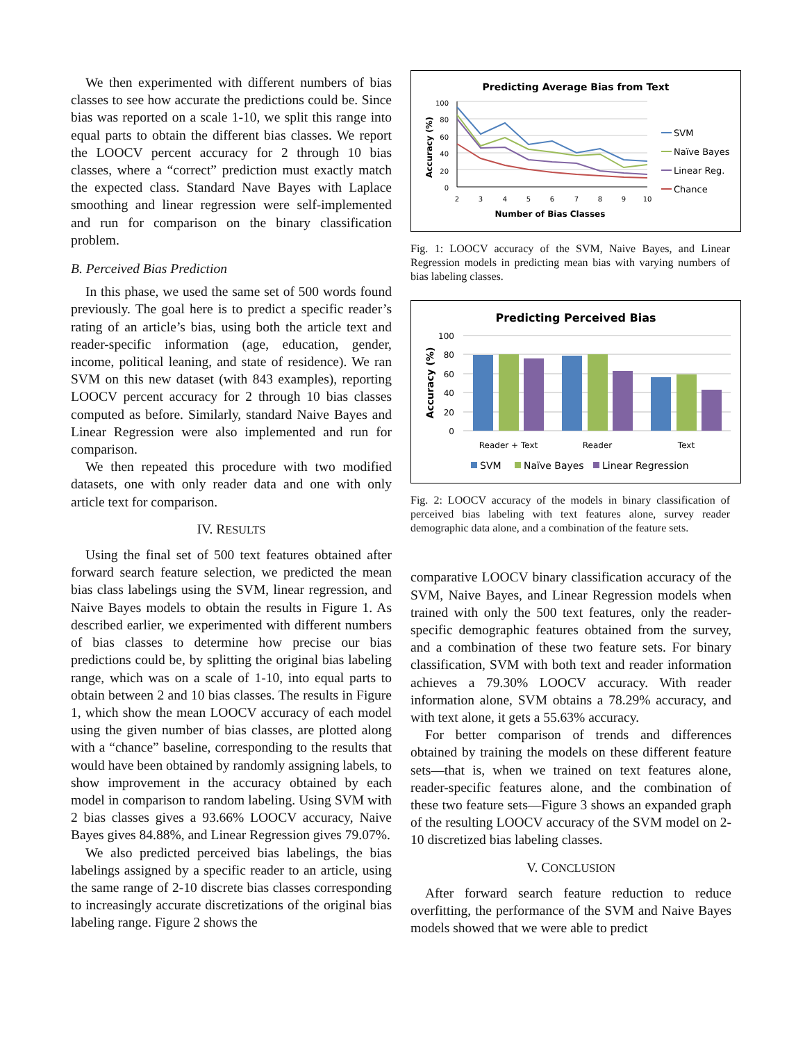We then experimented with different numbers of bias classes to see how accurate the predictions could be. Since bias was reported on a scale 1-10, we split this range into equal parts to obtain the different bias classes. We report the LOOCV percent accuracy for 2 through 10 bias classes, where a “correct” prediction must exactly match the expected class. Standard Nave Bayes with Laplace smoothing and linear regression were self-implemented and run for comparison on the binary classification problem.
B. Perceived Bias Prediction
In this phase, we used the same set of 500 words found previously. The goal here is to predict a specific reader’s rating of an article’s bias, using both the article text and reader-specific information (age, education, gender, income, political leaning, and state of residence). We ran SVM on this new dataset (with 843 examples), reporting LOOCV percent accuracy for 2 through 10 bias classes computed as before. Similarly, standard Naive Bayes and Linear Regression were also implemented and run for comparison.
We then repeated this procedure with two modified datasets, one with only reader data and one with only article text for comparison.
IV. RESULTS
Using the final set of 500 text features obtained after forward search feature selection, we predicted the mean bias class labelings using the SVM, linear regression, and Naive Bayes models to obtain the results in Figure 1. As described earlier, we experimented with different numbers of bias classes to determine how precise our bias predictions could be, by splitting the original bias labeling range, which was on a scale of 1-10, into equal parts to obtain between 2 and 10 bias classes. The results in Figure 1, which show the mean LOOCV accuracy of each model using the given number of bias classes, are plotted along with a “chance” baseline, corresponding to the results that would have been obtained by randomly assigning labels, to show improvement in the accuracy obtained by each model in comparison to random labeling. Using SVM with 2 bias classes gives a 93.66% LOOCV accuracy, Naive Bayes gives 84.88%, and Linear Regression gives 79.07%.
We also predicted perceived bias labelings, the bias labelings assigned by a specific reader to an article, using the same range of 2-10 discrete bias classes corresponding to increasingly accurate discretizations of the original bias labeling range. Figure 2 shows the
Predicting Average Bias from Text
100
80
60
40
20
0
2
3
4
5
6
7
8
9
10
Number of Bias Classes
Accuracy (%)
SVM
Naïve Bayes
Linear Reg.
Chance
Fig. 1: LOOCV accuracy of the SVM, Naive Bayes, and Linear Regression models in predicting mean bias with varying numbers of bias labeling classes.
Predicting Perceived Bias
100
80
60
40
20
0
Accuracy (%)
Reader + Text
Reader
Text
SVM
Naïve Bayes
Linear Regression
Fig. 2: LOOCV accuracy of the models in binary classification of perceived bias labeling with text features alone, survey reader demographic data alone, and a combination of the feature sets.
comparative LOOCV binary classification accuracy of the SVM, Naive Bayes, and Linear Regression models when trained with only the 500 text features, only the reader-specific demographic features obtained from the survey, and a combination of these two feature sets. For binary classification, SVM with both text and reader information achieves a 79.30% LOOCV accuracy. With reader information alone, SVM obtains a 78.29% accuracy, and with text alone, it gets a 55.63% accuracy.
For better comparison of trends and differences obtained by training the models on these different feature sets—that is, when we trained on text features alone, reader-specific features alone, and the combination of these two feature sets—Figure 3 shows an expanded graph of the resulting LOOCV accuracy of the SVM model on 2-10 discretized bias labeling classes.
V. CONCLUSION
After forward search feature reduction to reduce overfitting, the performance of the SVM and Naive Bayes models showed that we were able to predict